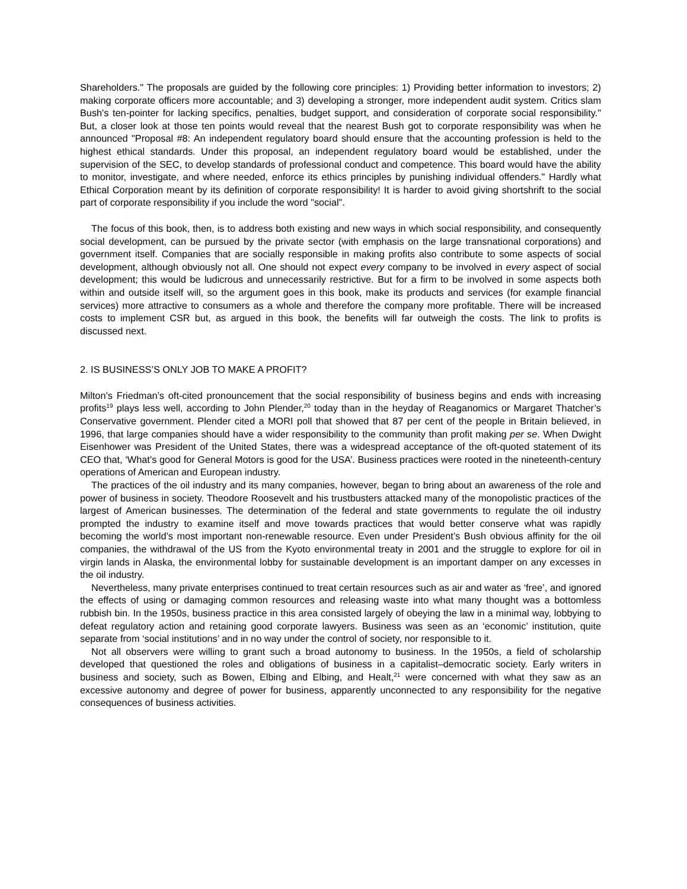Shareholders." The proposals are guided by the following core principles: 1) Providing better information to investors; 2) making corporate officers more accountable; and 3) developing a stronger, more independent audit system. Critics slam Bush's ten-pointer for lacking specifics, penalties, budget support, and consideration of corporate social responsibility." But, a closer look at those ten points would reveal that the nearest Bush got to corporate responsibility was when he announced "Proposal #8: An independent regulatory board should ensure that the accounting profession is held to the highest ethical standards. Under this proposal, an independent regulatory board would be established, under the supervision of the SEC, to develop standards of professional conduct and competence. This board would have the ability to monitor, investigate, and where needed, enforce its ethics principles by punishing individual offenders." Hardly what Ethical Corporation meant by its definition of corporate responsibility! It is harder to avoid giving shortshrift to the social part of corporate responsibility if you include the word "social".
The focus of this book, then, is to address both existing and new ways in which social responsibility, and consequently social development, can be pursued by the private sector (with emphasis on the large transnational corporations) and government itself. Companies that are socially responsible in making profits also contribute to some aspects of social development, although obviously not all. One should not expect every company to be involved in every aspect of social development; this would be ludicrous and unnecessarily restrictive. But for a firm to be involved in some aspects both within and outside itself will, so the argument goes in this book, make its products and services (for example financial services) more attractive to consumers as a whole and therefore the company more profitable. There will be increased costs to implement CSR but, as argued in this book, the benefits will far outweigh the costs. The link to profits is discussed next.
2. IS BUSINESS’S ONLY JOB TO MAKE A PROFIT?
Milton’s Friedman’s oft-cited pronouncement that the social responsibility of business begins and ends with increasing profits<sup>19</sup> plays less well, according to John Plender,<sup>20</sup> today than in the heyday of Reaganomics or Margaret Thatcher’s Conservative government. Plender cited a MORI poll that showed that 87 per cent of the people in Britain believed, in 1996, that large companies should have a wider responsibility to the community than profit making per se. When Dwight Eisenhower was President of the United States, there was a widespread acceptance of the oft-quoted statement of its CEO that, ‘What’s good for General Motors is good for the USA’. Business practices were rooted in the nineteenth-century operations of American and European industry.
The practices of the oil industry and its many companies, however, began to bring about an awareness of the role and power of business in society. Theodore Roosevelt and his trustbusters attacked many of the monopolistic practices of the largest of American businesses. The determination of the federal and state governments to regulate the oil industry prompted the industry to examine itself and move towards practices that would better conserve what was rapidly becoming the world’s most important non-renewable resource. Even under President’s Bush obvious affinity for the oil companies, the withdrawal of the US from the Kyoto environmental treaty in 2001 and the struggle to explore for oil in virgin lands in Alaska, the environmental lobby for sustainable development is an important damper on any excesses in the oil industry.
Nevertheless, many private enterprises continued to treat certain resources such as air and water as ‘free’, and ignored the effects of using or damaging common resources and releasing waste into what many thought was a bottomless rubbish bin. In the 1950s, business practice in this area consisted largely of obeying the law in a minimal way, lobbying to defeat regulatory action and retaining good corporate lawyers. Business was seen as an ‘economic’ institution, quite separate from ‘social institutions’ and in no way under the control of society, nor responsible to it.
Not all observers were willing to grant such a broad autonomy to business. In the 1950s, a field of scholarship developed that questioned the roles and obligations of business in a capitalist–democratic society. Early writers in business and society, such as Bowen, Elbing and Elbing, and Healt,<sup>21</sup> were concerned with what they saw as an excessive autonomy and degree of power for business, apparently unconnected to any responsibility for the negative consequences of business activities.